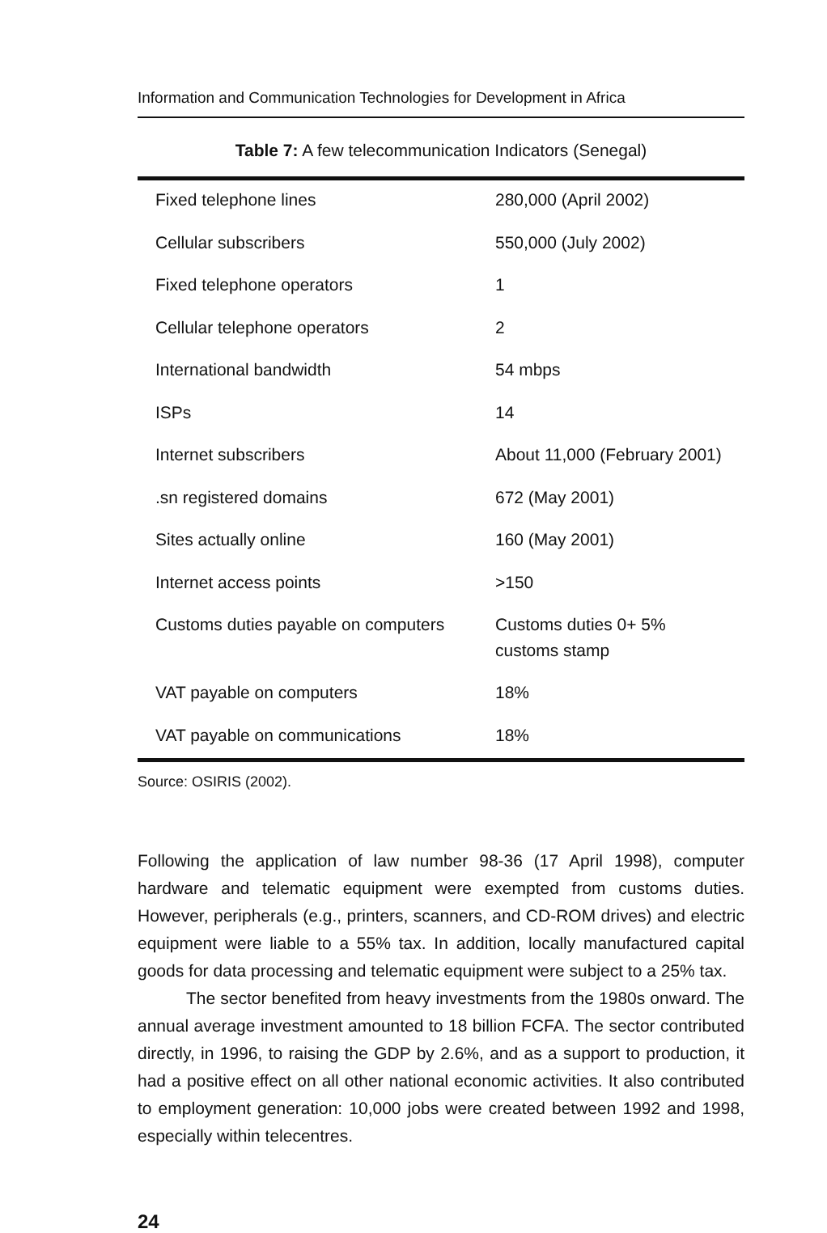Information and Communication Technologies for Development in Africa
Table 7: A few telecommunication Indicators (Senegal)
| Fixed telephone lines | 280,000 (April 2002) |
| Cellular subscribers | 550,000 (July 2002) |
| Fixed telephone operators | 1 |
| Cellular telephone operators | 2 |
| International bandwidth | 54 mbps |
| ISPs | 14 |
| Internet subscribers | About 11,000 (February 2001) |
| .sn registered domains | 672 (May 2001) |
| Sites actually online | 160 (May 2001) |
| Internet access points | >150 |
| Customs duties payable on computers | Customs duties 0+ 5% customs stamp |
| VAT payable on computers | 18% |
| VAT payable on communications | 18% |
Source: OSIRIS (2002).
Following the application of law number 98-36 (17 April 1998), computer hardware and telematic equipment were exempted from customs duties. However, peripherals (e.g., printers, scanners, and CD-ROM drives) and electric equipment were liable to a 55% tax. In addition, locally manufactured capital goods for data processing and telematic equipment were subject to a 25% tax.
The sector benefited from heavy investments from the 1980s onward. The annual average investment amounted to 18 billion FCFA. The sector contributed directly, in 1996, to raising the GDP by 2.6%, and as a support to production, it had a positive effect on all other national economic activities. It also contributed to employment generation: 10,000 jobs were created between 1992 and 1998, especially within telecentres.
24